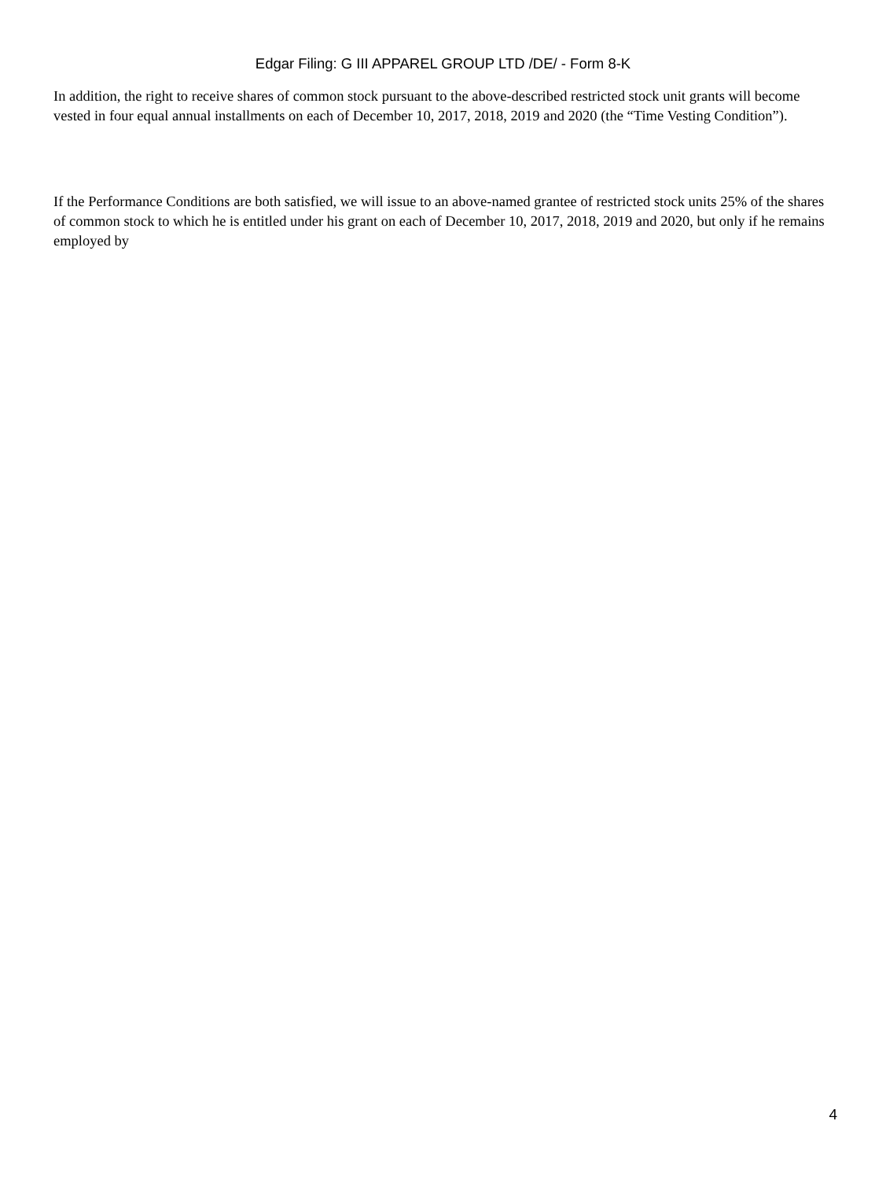Edgar Filing: G III APPAREL GROUP LTD /DE/ - Form 8-K
In addition, the right to receive shares of common stock pursuant to the above-described restricted stock unit grants will become vested in four equal annual installments on each of December 10, 2017, 2018, 2019 and 2020 (the “Time Vesting Condition”).
If the Performance Conditions are both satisfied, we will issue to an above-named grantee of restricted stock units 25% of the shares of common stock to which he is entitled under his grant on each of December 10, 2017, 2018, 2019 and 2020, but only if he remains employed by
4